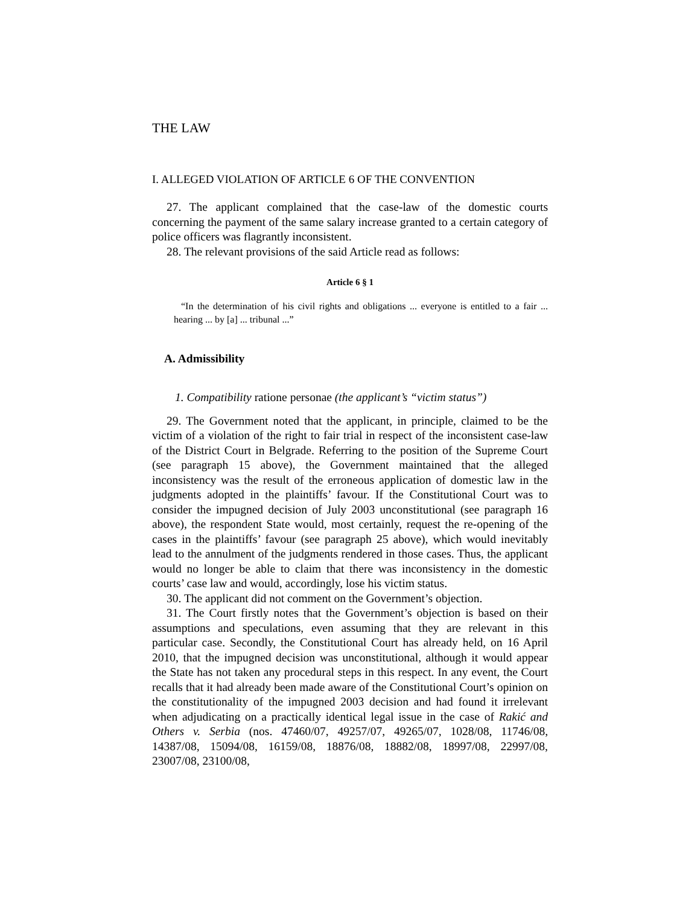THE LAW
I. ALLEGED VIOLATION OF ARTICLE 6 OF THE CONVENTION
27. The applicant complained that the case-law of the domestic courts concerning the payment of the same salary increase granted to a certain category of police officers was flagrantly inconsistent.
28. The relevant provisions of the said Article read as follows:
Article 6 § 1
“In the determination of his civil rights and obligations ... everyone is entitled to a fair ... hearing ... by [a] ... tribunal ...”
A. Admissibility
1. Compatibility ratione personae (the applicant’s “victim status”)
29. The Government noted that the applicant, in principle, claimed to be the victim of a violation of the right to fair trial in respect of the inconsistent case-law of the District Court in Belgrade. Referring to the position of the Supreme Court (see paragraph 15 above), the Government maintained that the alleged inconsistency was the result of the erroneous application of domestic law in the judgments adopted in the plaintiffs’ favour. If the Constitutional Court was to consider the impugned decision of July 2003 unconstitutional (see paragraph 16 above), the respondent State would, most certainly, request the re-opening of the cases in the plaintiffs’ favour (see paragraph 25 above), which would inevitably lead to the annulment of the judgments rendered in those cases. Thus, the applicant would no longer be able to claim that there was inconsistency in the domestic courts’ case law and would, accordingly, lose his victim status.
30. The applicant did not comment on the Government’s objection.
31. The Court firstly notes that the Government’s objection is based on their assumptions and speculations, even assuming that they are relevant in this particular case. Secondly, the Constitutional Court has already held, on 16 April 2010, that the impugned decision was unconstitutional, although it would appear the State has not taken any procedural steps in this respect. In any event, the Court recalls that it had already been made aware of the Constitutional Court’s opinion on the constitutionality of the impugned 2003 decision and had found it irrelevant when adjudicating on a practically identical legal issue in the case of Rakić and Others v. Serbia (nos. 47460/07, 49257/07, 49265/07, 1028/08, 11746/08, 14387/08, 15094/08, 16159/08, 18876/08, 18882/08, 18997/08, 22997/08, 23007/08, 23100/08,